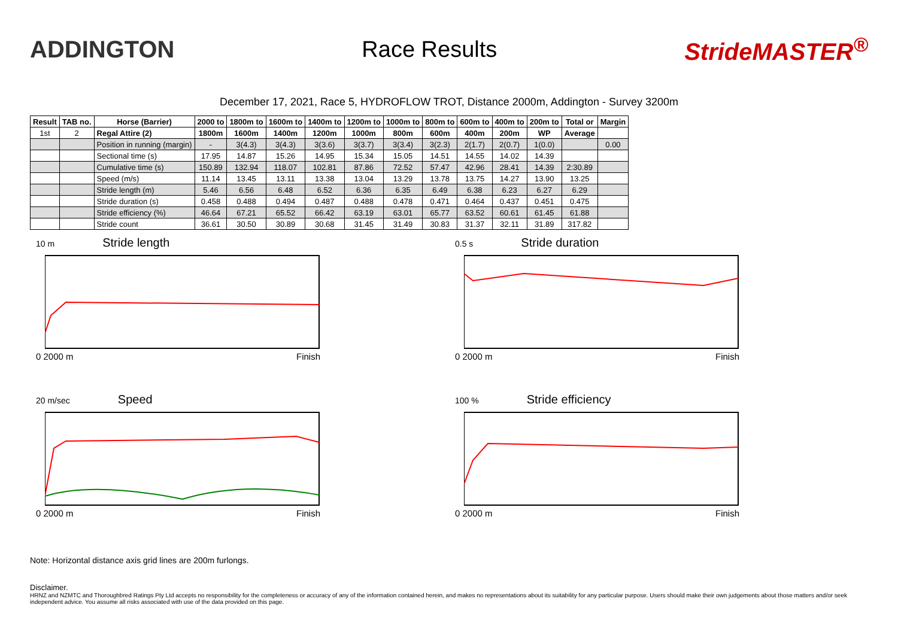ADDINGTON Race Results StrideMASTER<sup>®</sup>
December 17, 2021, Race 5, HYDROFLOW TROT, Distance 2000m, Addington - Survey 3200m
| Result | TAB no. | Horse (Barrier) | 2000 to | 1800m to | 1600m to | 1400m to | 1200m to | 1000m to | 800m to | 600m to | 400m to | 200m to | Total or | Margin |
| --- | --- | --- | --- | --- | --- | --- | --- | --- | --- | --- | --- | --- | --- | --- |
| 1st | 2 | Regal Attire (2) | 1800m | 1600m | 1400m | 1200m | 1000m | 800m | 600m | 400m | 200m | WP | Average | |
| | | Position in running (margin) | - | 3(4.3) | 3(4.3) | 3(3.6) | 3(3.7) | 3(3.4) | 3(2.3) | 2(1.7) | 2(0.7) | 1(0.0) | | 0.00 |
| | | Sectional time (s) | 17.95 | 14.87 | 15.26 | 14.95 | 15.34 | 15.05 | 14.51 | 14.55 | 14.02 | 14.39 | | |
| | | Cumulative time (s) | 150.89 | 132.94 | 118.07 | 102.81 | 87.86 | 72.52 | 57.47 | 42.96 | 28.41 | 14.39 | 2:30.89 | |
| | | Speed (m/s) | 11.14 | 13.45 | 13.11 | 13.38 | 13.04 | 13.29 | 13.78 | 13.75 | 14.27 | 13.90 | 13.25 | |
| | | Stride length (m) | 5.46 | 6.56 | 6.48 | 6.52 | 6.36 | 6.35 | 6.49 | 6.38 | 6.23 | 6.27 | 6.29 | |
| | | Stride duration (s) | 0.458 | 0.488 | 0.494 | 0.487 | 0.488 | 0.478 | 0.471 | 0.464 | 0.437 | 0.451 | 0.475 | |
| | | Stride efficiency (%) | 46.64 | 67.21 | 65.52 | 66.42 | 63.19 | 63.01 | 65.77 | 63.52 | 60.61 | 61.45 | 61.88 | |
| | | Stride count | 36.61 | 30.50 | 30.89 | 30.68 | 31.45 | 31.49 | 30.83 | 31.37 | 32.11 | 31.89 | 317.82 | |
10 m Stride length
0 2000 m Finish
0.5 s Stride duration
0 2000 m Finish
20 m/sec Speed
0 2000 m Finish
100 % Stride efficiency
0 2000 m Finish
Note: Horizontal distance axis grid lines are 200m furlongs.
Disclaimer.
HRNZ and NZMTC and Thoroughbred Ratings Pty Ltd accepts no responsibility for the completeness or accuracy of any of the information contained herein, and makes no representations about its suitability for any particular purpose. Users should make their own judgements about those matters and/or seek independent advice. You assume all risks associated with use of the data provided on this page.